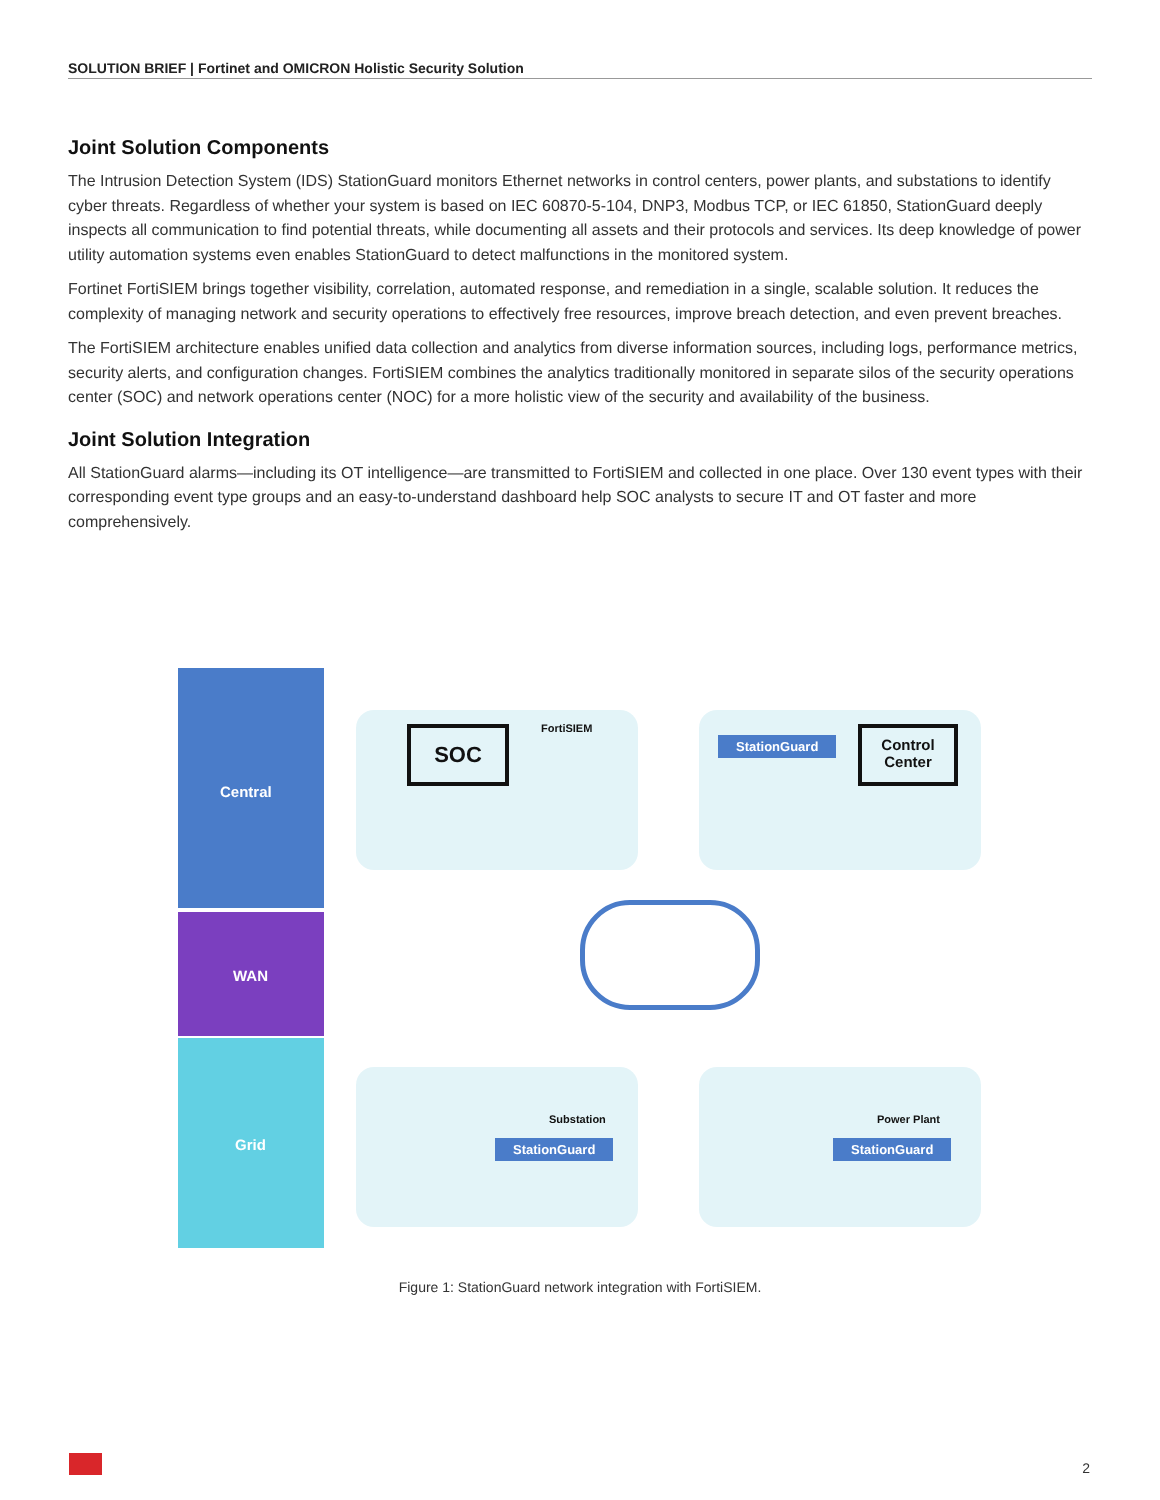SOLUTION BRIEF | Fortinet and OMICRON Holistic Security Solution
Joint Solution Components
The Intrusion Detection System (IDS) StationGuard monitors Ethernet networks in control centers, power plants, and substations to identify cyber threats. Regardless of whether your system is based on IEC 60870-5-104, DNP3, Modbus TCP, or IEC 61850, StationGuard deeply inspects all communication to find potential threats, while documenting all assets and their protocols and services. Its deep knowledge of power utility automation systems even enables StationGuard to detect malfunctions in the monitored system.
Fortinet FortiSIEM brings together visibility, correlation, automated response, and remediation in a single, scalable solution. It reduces the complexity of managing network and security operations to effectively free resources, improve breach detection, and even prevent breaches.
The FortiSIEM architecture enables unified data collection and analytics from diverse information sources, including logs, performance metrics, security alerts, and configuration changes. FortiSIEM combines the analytics traditionally monitored in separate silos of the security operations center (SOC) and network operations center (NOC) for a more holistic view of the security and availability of the business.
Joint Solution Integration
All StationGuard alarms—including its OT intelligence—are transmitted to FortiSIEM and collected in one place. Over 130 event types with their corresponding event type groups and an easy-to-understand dashboard help SOC analysts to secure IT and OT faster and more comprehensively.
Central
WAN
Grid
SOC FortiSIEM
StationGuard
Control
Center
Substation
StationGuard
Power Plant
StationGuard
Figure 1: StationGuard network integration with FortiSIEM.
2